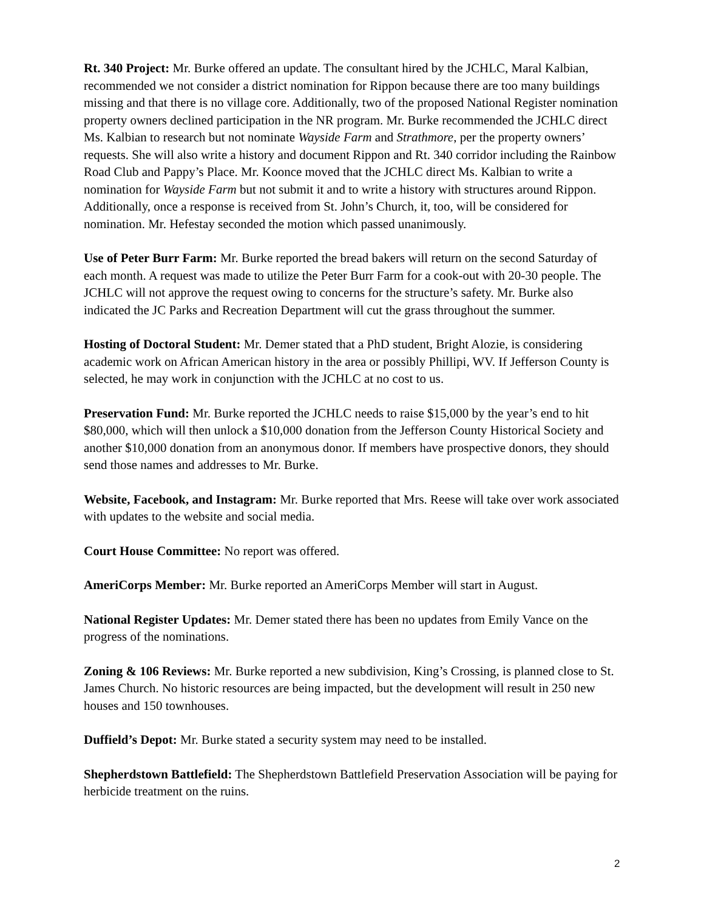Rt. 340 Project: Mr. Burke offered an update. The consultant hired by the JCHLC, Maral Kalbian, recommended we not consider a district nomination for Rippon because there are too many buildings missing and that there is no village core. Additionally, two of the proposed National Register nomination property owners declined participation in the NR program. Mr. Burke recommended the JCHLC direct Ms. Kalbian to research but not nominate Wayside Farm and Strathmore, per the property owners’ requests. She will also write a history and document Rippon and Rt. 340 corridor including the Rainbow Road Club and Pappy’s Place. Mr. Koonce moved that the JCHLC direct Ms. Kalbian to write a nomination for Wayside Farm but not submit it and to write a history with structures around Rippon. Additionally, once a response is received from St. John’s Church, it, too, will be considered for nomination. Mr. Hefestay seconded the motion which passed unanimously.
Use of Peter Burr Farm: Mr. Burke reported the bread bakers will return on the second Saturday of each month. A request was made to utilize the Peter Burr Farm for a cook-out with 20-30 people. The JCHLC will not approve the request owing to concerns for the structure’s safety. Mr. Burke also indicated the JC Parks and Recreation Department will cut the grass throughout the summer.
Hosting of Doctoral Student: Mr. Demer stated that a PhD student, Bright Alozie, is considering academic work on African American history in the area or possibly Phillipi, WV. If Jefferson County is selected, he may work in conjunction with the JCHLC at no cost to us.
Preservation Fund: Mr. Burke reported the JCHLC needs to raise $15,000 by the year’s end to hit $80,000, which will then unlock a $10,000 donation from the Jefferson County Historical Society and another $10,000 donation from an anonymous donor. If members have prospective donors, they should send those names and addresses to Mr. Burke.
Website, Facebook, and Instagram: Mr. Burke reported that Mrs. Reese will take over work associated with updates to the website and social media.
Court House Committee: No report was offered.
AmeriCorps Member: Mr. Burke reported an AmeriCorps Member will start in August.
National Register Updates: Mr. Demer stated there has been no updates from Emily Vance on the progress of the nominations.
Zoning & 106 Reviews: Mr. Burke reported a new subdivision, King’s Crossing, is planned close to St. James Church. No historic resources are being impacted, but the development will result in 250 new houses and 150 townhouses.
Duffield’s Depot: Mr. Burke stated a security system may need to be installed.
Shepherdstown Battlefield: The Shepherdstown Battlefield Preservation Association will be paying for herbicide treatment on the ruins.
2